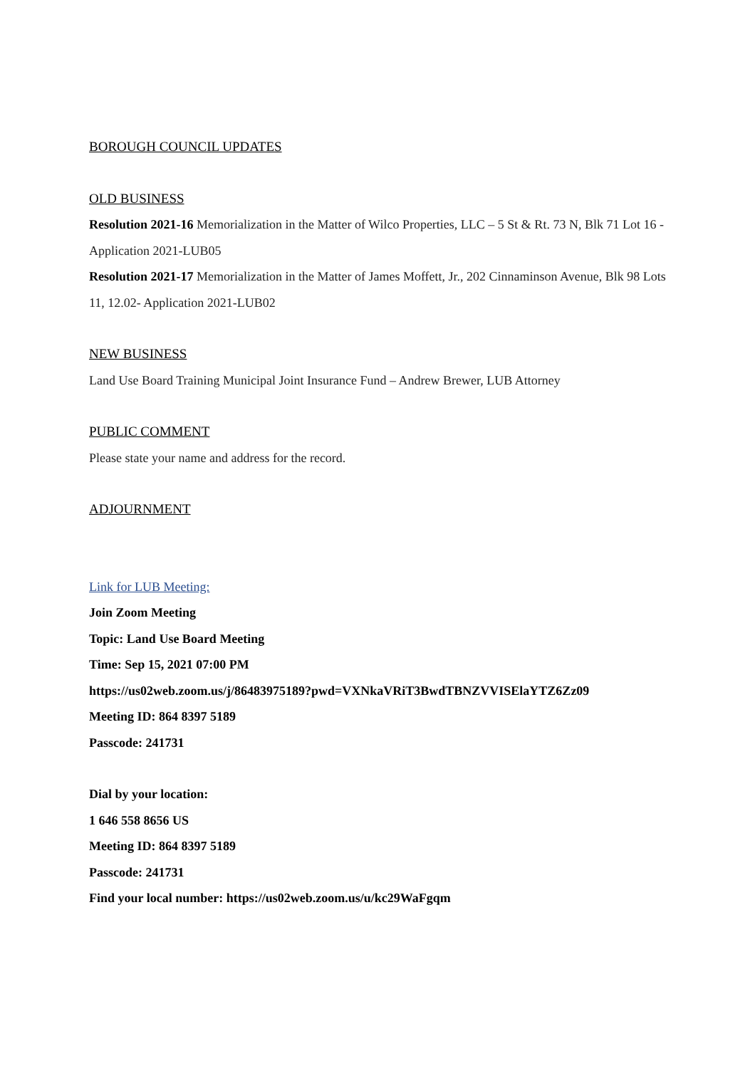BOROUGH COUNCIL UPDATES
OLD BUSINESS
Resolution 2021-16 Memorialization in the Matter of Wilco Properties, LLC – 5 St & Rt. 73 N, Blk 71 Lot 16 -Application 2021-LUB05
Resolution 2021-17 Memorialization in the Matter of James Moffett, Jr., 202 Cinnaminson Avenue, Blk 98 Lots 11, 12.02- Application 2021-LUB02
NEW BUSINESS
Land Use Board Training Municipal Joint Insurance Fund – Andrew Brewer, LUB Attorney
PUBLIC COMMENT
Please state your name and address for the record.
ADJOURNMENT
Link for LUB Meeting:
Join Zoom Meeting
Topic: Land Use Board Meeting
Time: Sep 15, 2021 07:00 PM
https://us02web.zoom.us/j/86483975189?pwd=VXNkaVRiT3BwdTBNZVVISElaYTZ6Zz09
Meeting ID: 864 8397 5189
Passcode: 241731
Dial by your location:
1 646 558 8656 US
Meeting ID: 864 8397 5189
Passcode: 241731
Find your local number: https://us02web.zoom.us/u/kc29WaFgqm